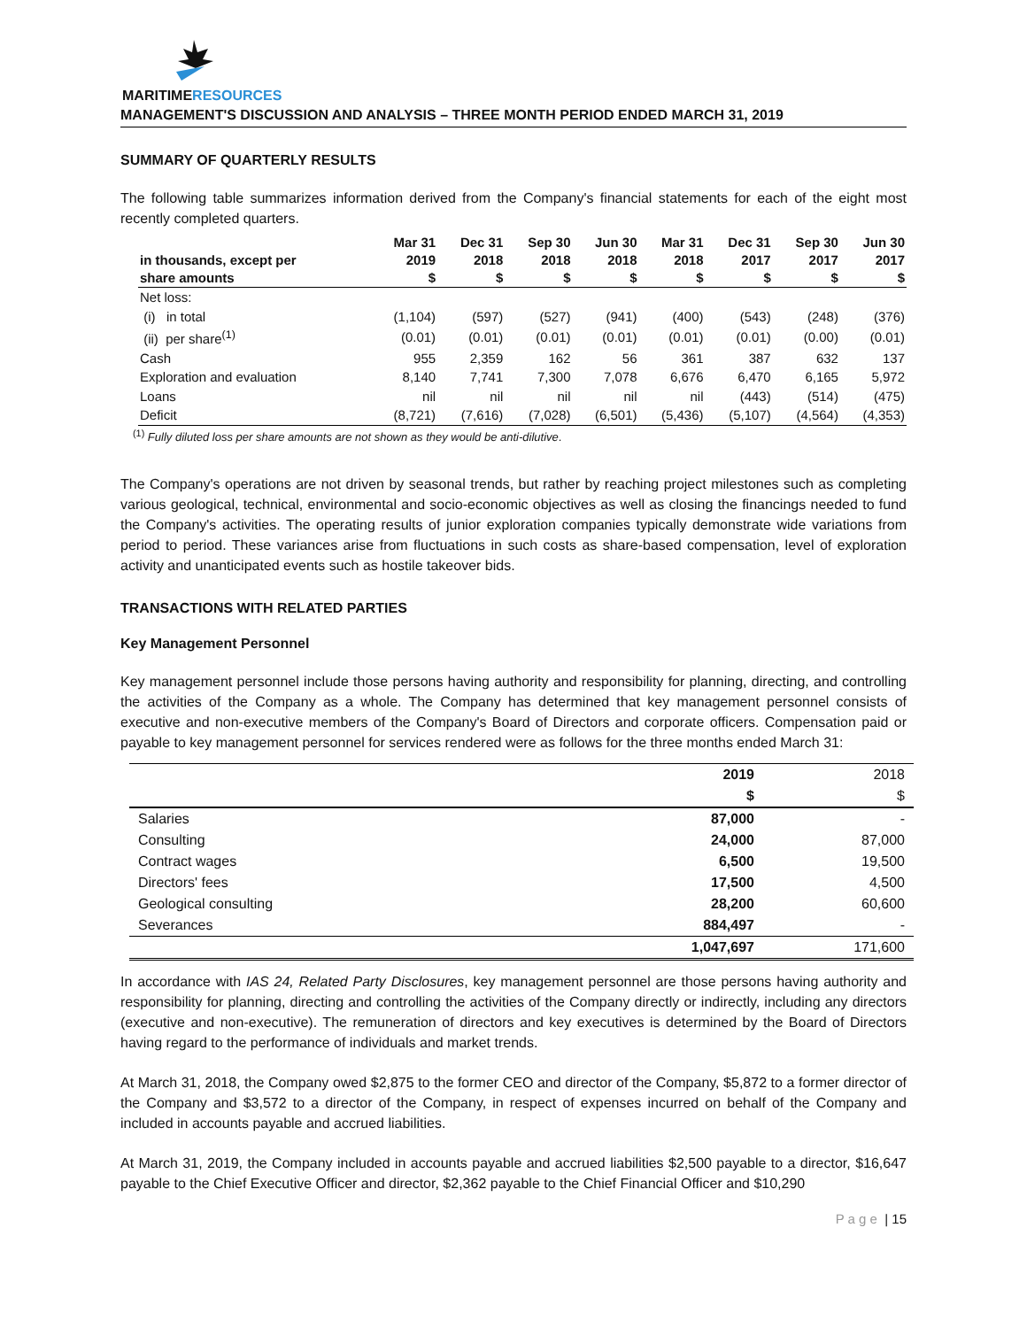MARITIMERESOURCES
MANAGEMENT'S DISCUSSION AND ANALYSIS – THREE MONTH PERIOD ENDED MARCH 31, 2019
SUMMARY OF QUARTERLY RESULTS
The following table summarizes information derived from the Company's financial statements for each of the eight most recently completed quarters.
| in thousands, except per share amounts | Mar 31 2019 $ | Dec 31 2018 $ | Sep 30 2018 $ | Jun 30 2018 $ | Mar 31 2018 $ | Dec 31 2017 $ | Sep 30 2017 $ | Jun 30 2017 $ |
| --- | --- | --- | --- | --- | --- | --- | --- | --- |
| Net loss: | | | | | | | | |
| (i) in total | (1,104) | (597) | (527) | (941) | (400) | (543) | (248) | (376) |
| (ii) per share<sup>(1)</sup> | (0.01) | (0.01) | (0.01) | (0.01) | (0.01) | (0.01) | (0.00) | (0.01) |
| Cash | 955 | 2,359 | 162 | 56 | 361 | 387 | 632 | 137 |
| Exploration and evaluation | 8,140 | 7,741 | 7,300 | 7,078 | 6,676 | 6,470 | 6,165 | 5,972 |
| Loans | nil | nil | nil | nil | nil | (443) | (514) | (475) |
| Deficit | (8,721) | (7,616) | (7,028) | (6,501) | (5,436) | (5,107) | (4,564) | (4,353) |
<sup>(1)</sup> Fully diluted loss per share amounts are not shown as they would be anti-dilutive.
The Company's operations are not driven by seasonal trends, but rather by reaching project milestones such as completing various geological, technical, environmental and socio-economic objectives as well as closing the financings needed to fund the Company's activities. The operating results of junior exploration companies typically demonstrate wide variations from period to period. These variances arise from fluctuations in such costs as share-based compensation, level of exploration activity and unanticipated events such as hostile takeover bids.
TRANSACTIONS WITH RELATED PARTIES
Key Management Personnel
Key management personnel include those persons having authority and responsibility for planning, directing, and controlling the activities of the Company as a whole. The Company has determined that key management personnel consists of executive and non-executive members of the Company's Board of Directors and corporate officers. Compensation paid or payable to key management personnel for services rendered were as follows for the three months ended March 31:
| | 2019 $ | 2018 $ |
| Salaries | 87,000 | - |
| Consulting | 24,000 | 87,000 |
| Contract wages | 6,500 | 19,500 |
| Directors' fees | 17,500 | 4,500 |
| Geological consulting | 28,200 | 60,600 |
| Severances | 884,497 | - |
| | 1,047,697 | 171,600 |
In accordance with IAS 24, Related Party Disclosures, key management personnel are those persons having authority and responsibility for planning, directing and controlling the activities of the Company directly or indirectly, including any directors (executive and non-executive). The remuneration of directors and key executives is determined by the Board of Directors having regard to the performance of individuals and market trends.
At March 31, 2018, the Company owed $2,875 to the former CEO and director of the Company, $5,872 to a former director of the Company and $3,572 to a director of the Company, in respect of expenses incurred on behalf of the Company and included in accounts payable and accrued liabilities.
At March 31, 2019, the Company included in accounts payable and accrued liabilities $2,500 payable to a director, $16,647 payable to the Chief Executive Officer and director, $2,362 payable to the Chief Financial Officer and $10,290
P a g e | 15